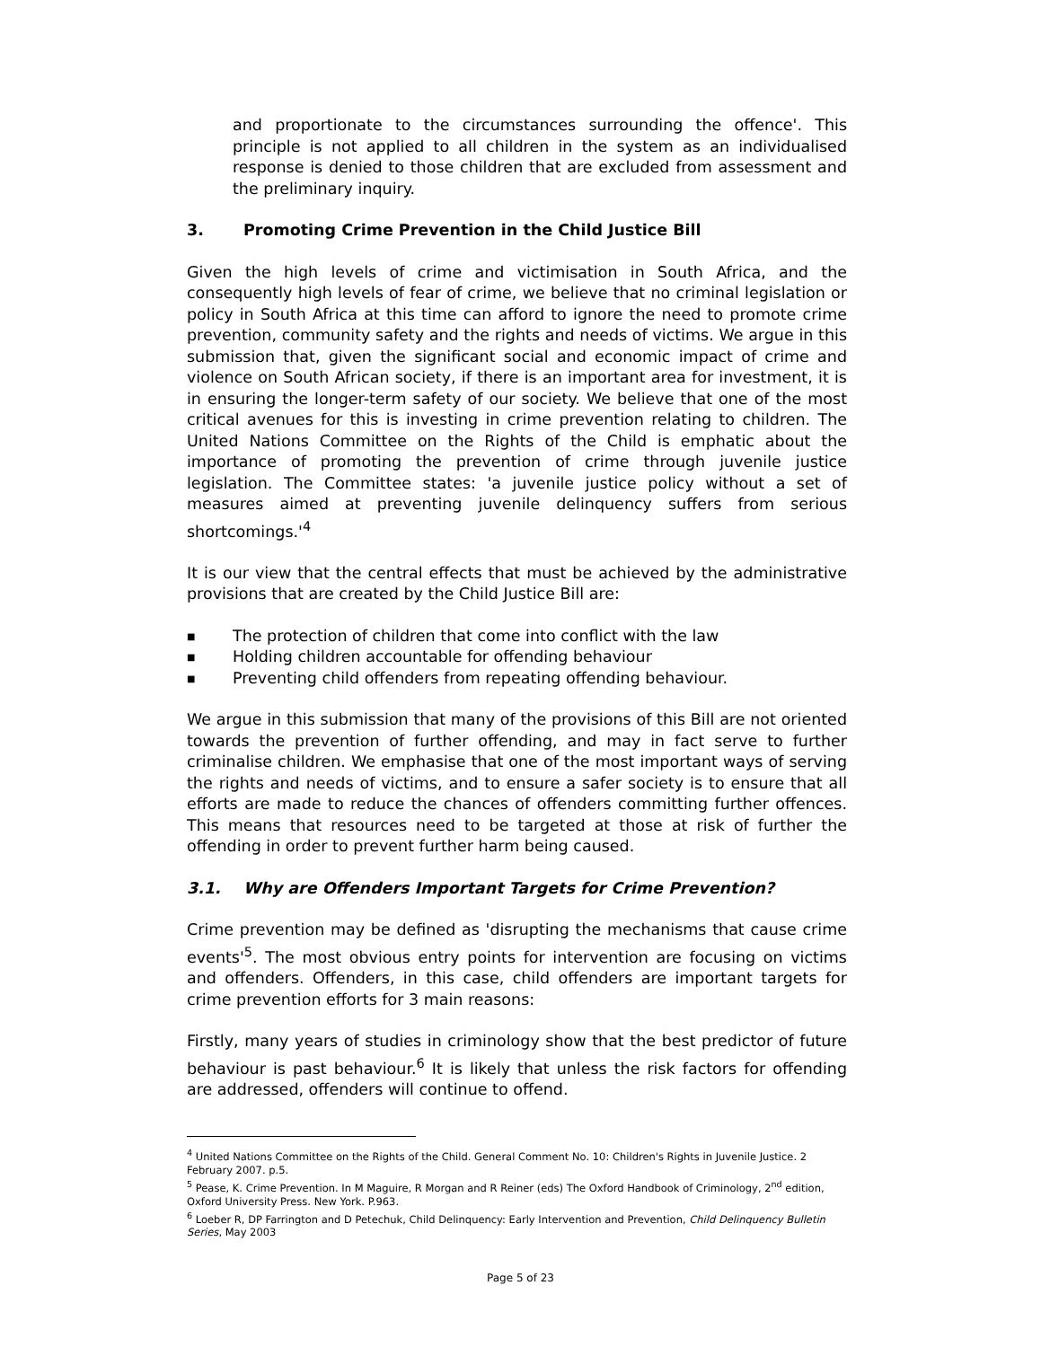and proportionate to the circumstances surrounding the offence'. This principle is not applied to all children in the system as an individualised response is denied to those children that are excluded from assessment and the preliminary inquiry.
3. Promoting Crime Prevention in the Child Justice Bill
Given the high levels of crime and victimisation in South Africa, and the consequently high levels of fear of crime, we believe that no criminal legislation or policy in South Africa at this time can afford to ignore the need to promote crime prevention, community safety and the rights and needs of victims. We argue in this submission that, given the significant social and economic impact of crime and violence on South African society, if there is an important area for investment, it is in ensuring the longer-term safety of our society. We believe that one of the most critical avenues for this is investing in crime prevention relating to children. The United Nations Committee on the Rights of the Child is emphatic about the importance of promoting the prevention of crime through juvenile justice legislation. The Committee states: 'a juvenile justice policy without a set of measures aimed at preventing juvenile delinquency suffers from serious shortcomings.'<sup>4</sup>
It is our view that the central effects that must be achieved by the administrative provisions that are created by the Child Justice Bill are:
■ The protection of children that come into conflict with the law
■ Holding children accountable for offending behaviour
■ Preventing child offenders from repeating offending behaviour.
We argue in this submission that many of the provisions of this Bill are not oriented towards the prevention of further offending, and may in fact serve to further criminalise children. We emphasise that one of the most important ways of serving the rights and needs of victims, and to ensure a safer society is to ensure that all efforts are made to reduce the chances of offenders committing further offences. This means that resources need to be targeted at those at risk of further the offending in order to prevent further harm being caused.
3.1. Why are Offenders Important Targets for Crime Prevention?
Crime prevention may be defined as 'disrupting the mechanisms that cause crime events'<sup>5</sup>. The most obvious entry points for intervention are focusing on victims and offenders. Offenders, in this case, child offenders are important targets for crime prevention efforts for 3 main reasons:
Firstly, many years of studies in criminology show that the best predictor of future behaviour is past behaviour.<sup>6</sup> It is likely that unless the risk factors for offending are addressed, offenders will continue to offend.
<sup>4</sup> United Nations Committee on the Rights of the Child. General Comment No. 10: Children's Rights in Juvenile Justice. 2 February 2007. p.5.
<sup>5</sup> Pease, K. Crime Prevention. In M Maguire, R Morgan and R Reiner (eds) The Oxford Handbook of Criminology, 2<sup>nd</sup> edition, Oxford University Press. New York. P.963.
<sup>6</sup> Loeber R, DP Farrington and D Petechuk, Child Delinquency: Early Intervention and Prevention, Child Delinquency Bulletin Series, May 2003
Page 5 of 23